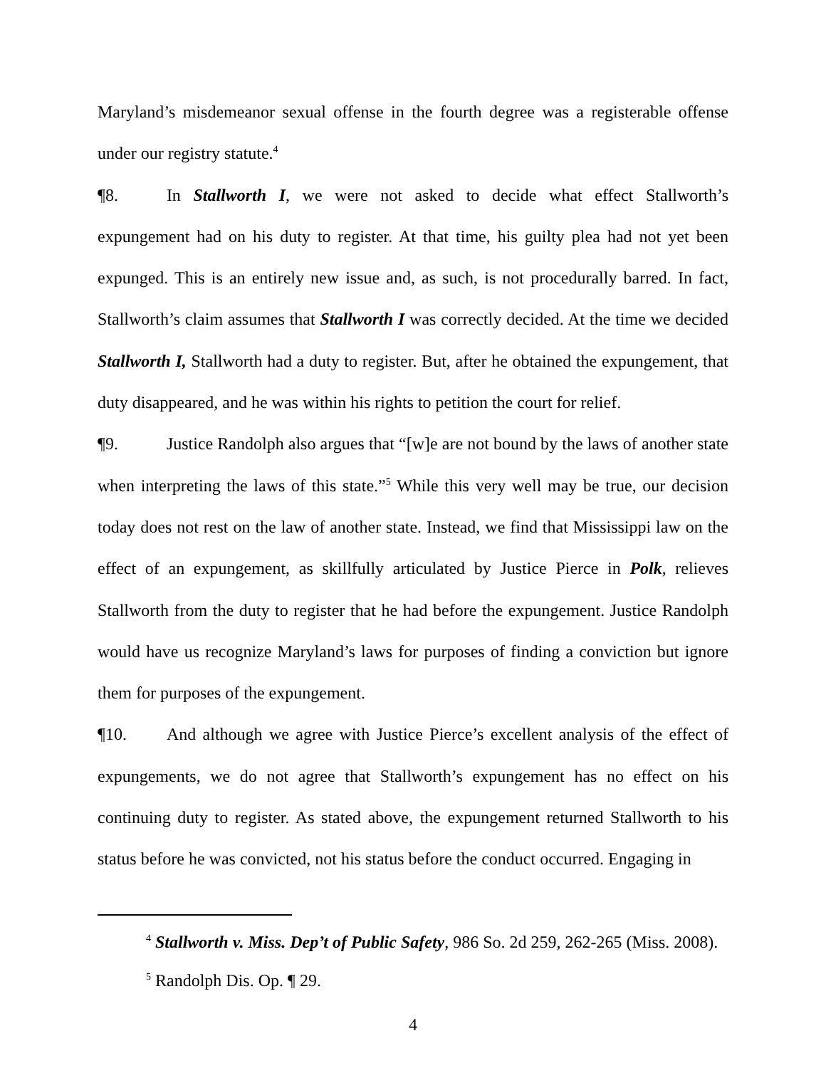Maryland’s misdemeanor sexual offense in the fourth degree was a registerable offense under our registry statute.<sup>4</sup>
¶8. In Stallworth I, we were not asked to decide what effect Stallworth’s expungement had on his duty to register. At that time, his guilty plea had not yet been expunged. This is an entirely new issue and, as such, is not procedurally barred. In fact, Stallworth’s claim assumes that Stallworth I was correctly decided. At the time we decided Stallworth I, Stallworth had a duty to register. But, after he obtained the expungement, that duty disappeared, and he was within his rights to petition the court for relief.
¶9. Justice Randolph also argues that “[w]e are not bound by the laws of another state when interpreting the laws of this state.”<sup>5</sup> While this very well may be true, our decision today does not rest on the law of another state. Instead, we find that Mississippi law on the effect of an expungement, as skillfully articulated by Justice Pierce in Polk, relieves Stallworth from the duty to register that he had before the expungement. Justice Randolph would have us recognize Maryland’s laws for purposes of finding a conviction but ignore them for purposes of the expungement.
¶10. And although we agree with Justice Pierce’s excellent analysis of the effect of expungements, we do not agree that Stallworth’s expungement has no effect on his continuing duty to register. As stated above, the expungement returned Stallworth to his status before he was convicted, not his status before the conduct occurred. Engaging in
<sup>4</sup> Stallworth v. Miss. Dep’t of Public Safety, 986 So. 2d 259, 262-265 (Miss. 2008).
<sup>5</sup> Randolph Dis. Op. ¶ 29.
4